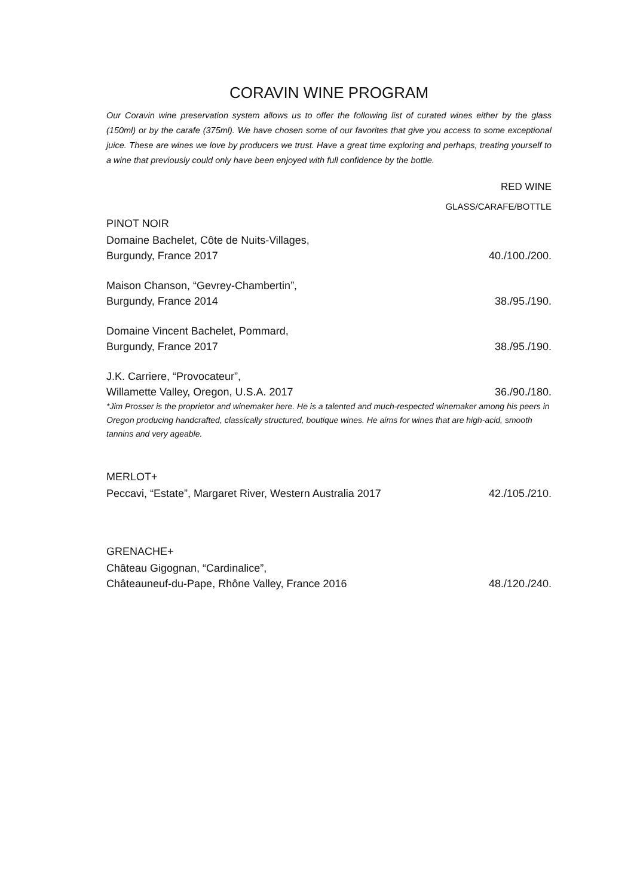CORAVIN WINE PROGRAM
Our Coravin wine preservation system allows us to offer the following list of curated wines either by the glass (150ml) or by the carafe (375ml). We have chosen some of our favorites that give you access to some exceptional juice. These are wines we love by producers we trust. Have a great time exploring and perhaps, treating yourself to a wine that previously could only have been enjoyed with full confidence by the bottle.
RED WINE
GLASS/CARAFE/BOTTLE
PINOT NOIR
Domaine Bachelet, Côte de Nuits-Villages,
Burgundy, France 2017 40./100./200.
Maison Chanson, “Gevrey-Chambertin”,
Burgundy, France 2014 38./95./190.
Domaine Vincent Bachelet, Pommard,
Burgundy, France 2017 38./95./190.
J.K. Carriere, “Provocateur”,
Willamette Valley, Oregon, U.S.A. 2017 36./90./180.
*Jim Prosser is the proprietor and winemaker here. He is a talented and much-respected winemaker among his peers in Oregon producing handcrafted, classically structured, boutique wines. He aims for wines that are high-acid, smooth tannins and very ageable.
MERLOT+
Peccavi, “Estate”, Margaret River, Western Australia 2017 42./105./210.
GRENACHE+
Château Gigognan, “Cardinalice”,
Châteauneuf-du-Pape, Rhône Valley, France 2016 48./120./240.